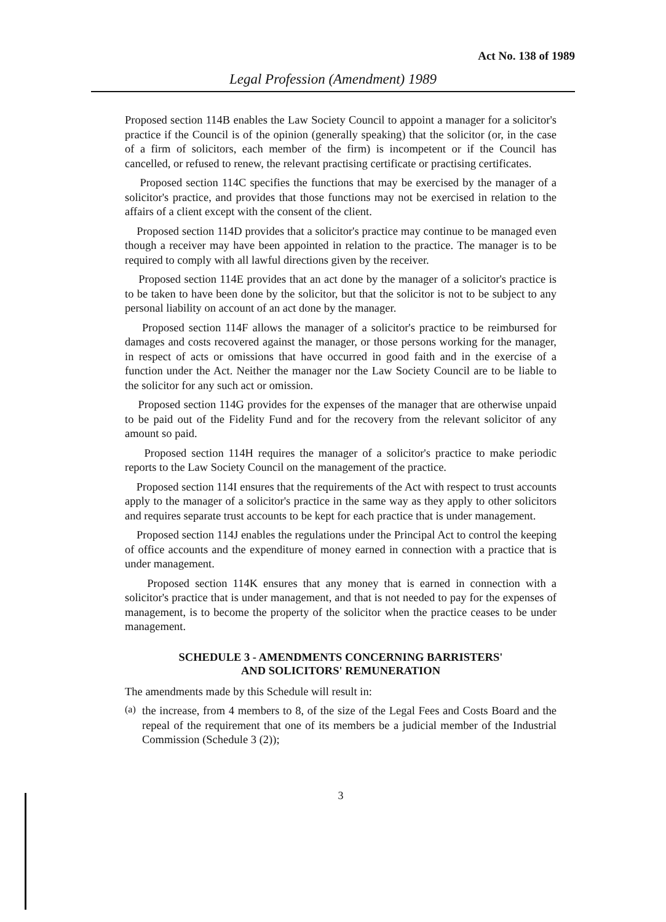Act No. 138 of 1989
Legal Profession (Amendment) 1989
Proposed section 114B enables the Law Society Council to appoint a manager for a solicitor's practice if the Council is of the opinion (generally speaking) that the solicitor (or, in the case of a firm of solicitors, each member of the firm) is incompetent or if the Council has cancelled, or refused to renew, the relevant practising certificate or practising certificates.
Proposed section 114C specifies the functions that may be exercised by the manager of a solicitor's practice, and provides that those functions may not be exercised in relation to the affairs of a client except with the consent of the client.
Proposed section 114D provides that a solicitor's practice may continue to be managed even though a receiver may have been appointed in relation to the practice. The manager is to be required to comply with all lawful directions given by the receiver.
Proposed section 114E provides that an act done by the manager of a solicitor's practice is to be taken to have been done by the solicitor, but that the solicitor is not to be subject to any personal liability on account of an act done by the manager.
Proposed section 114F allows the manager of a solicitor's practice to be reimbursed for damages and costs recovered against the manager, or those persons working for the manager, in respect of acts or omissions that have occurred in good faith and in the exercise of a function under the Act. Neither the manager nor the Law Society Council are to be liable to the solicitor for any such act or omission.
Proposed section 114G provides for the expenses of the manager that are otherwise unpaid to be paid out of the Fidelity Fund and for the recovery from the relevant solicitor of any amount so paid.
Proposed section 114H requires the manager of a solicitor's practice to make periodic reports to the Law Society Council on the management of the practice.
Proposed section 114I ensures that the requirements of the Act with respect to trust accounts apply to the manager of a solicitor's practice in the same way as they apply to other solicitors and requires separate trust accounts to be kept for each practice that is under management.
Proposed section 114J enables the regulations under the Principal Act to control the keeping of office accounts and the expenditure of money earned in connection with a practice that is under management.
Proposed section 114K ensures that any money that is earned in connection with a solicitor's practice that is under management, and that is not needed to pay for the expenses of management, is to become the property of the solicitor when the practice ceases to be under management.
SCHEDULE 3 - AMENDMENTS CONCERNING BARRISTERS'
AND SOLICITORS' REMUNERATION
The amendments made by this Schedule will result in:
(a)
the increase, from 4 members to 8, of the size of the Legal Fees and Costs Board and the repeal of the requirement that one of its members be a judicial member of the Industrial Commission (Schedule 3 (2));
3